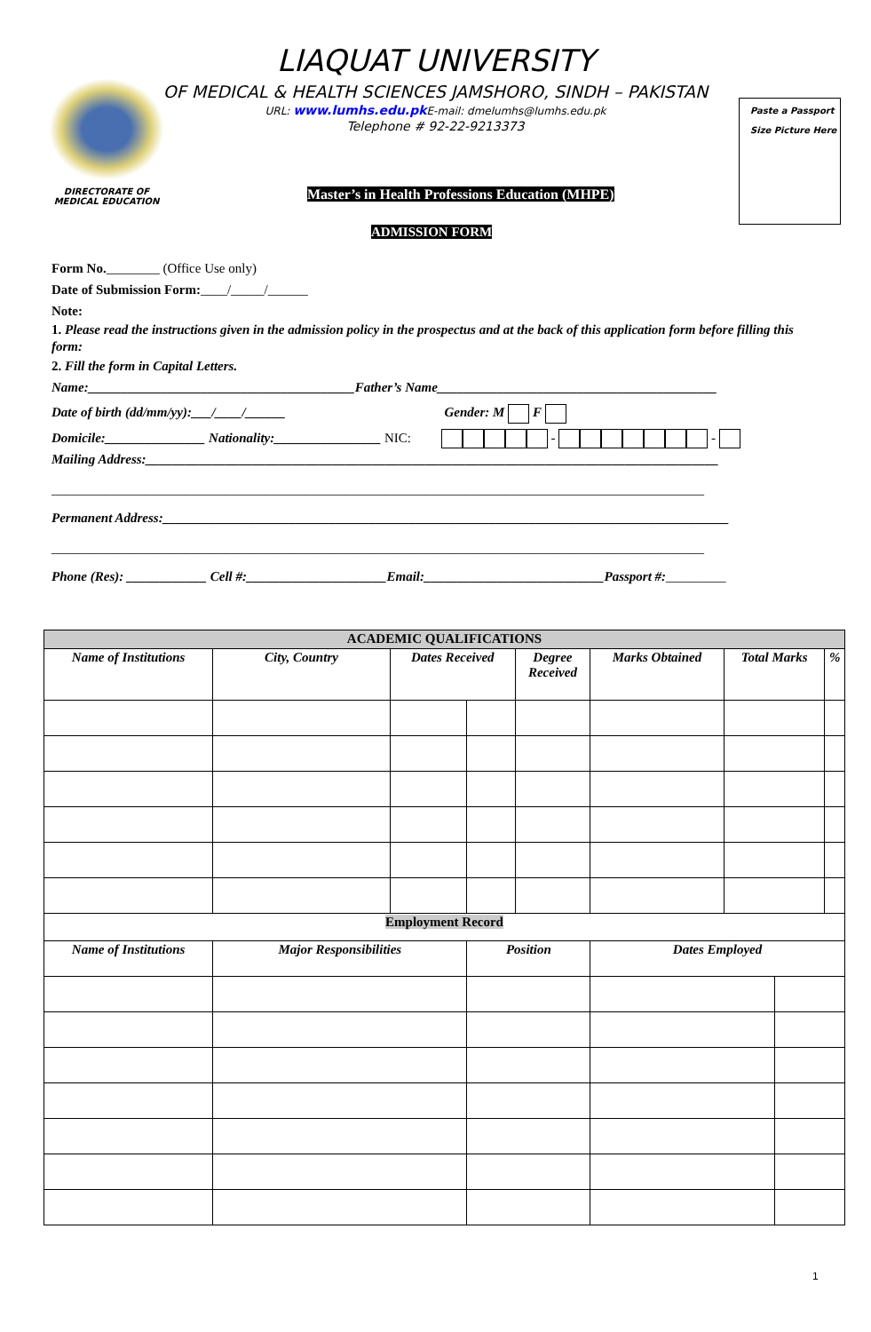LIAQUAT UNIVERSITY
OF MEDICAL & HEALTH SCIENCES JAMSHORO, SINDH – PAKISTAN
URL: www.lumhs.edu.pk E-mail: dmelumhs@lumhs.edu.pk
Telephone # 92-22-9213373
DIRECTORATE OF
MEDICAL EDUCATION
Paste a Passport
Size Picture Here
Master’s in Health Professions Education (MHPE)
ADMISSION FORM
Form No.________ (Office Use only)
Date of Submission Form:____/_____/______
Note:
1. Please read the instructions given in the admission policy in the prospectus and at the back of this application form before filling this form:
2. Fill the form in Capital Letters.
Name:________________________________________Father’s Name__________________________________________
Date of birth (dd/mm/yy):___/____/______ Gender: M F
Domicile:_______________ Nationality:________________ NIC: - -
Mailing Address:______________________________________________________________________________________
__________________________________________________________________________________________________
Permanent Address:_____________________________________________________________________________________
__________________________________________________________________________________________________
Phone (Res): ____________ Cell #:_____________________Email:___________________________Passport #:_________
| ACADEMIC QUALIFICATIONS | | | | | | | | |
| --- | --- | --- | --- | --- | --- | --- | --- | --- |
| Name of Institutions | City, Country | Dates Received | | Degree Received | Marks Obtained | Total Marks | | % |
| Employment Record | | | | | | | | |
| Name of Institutions | Major Responsibilities | | Position | | Dates Employed | | | |
1